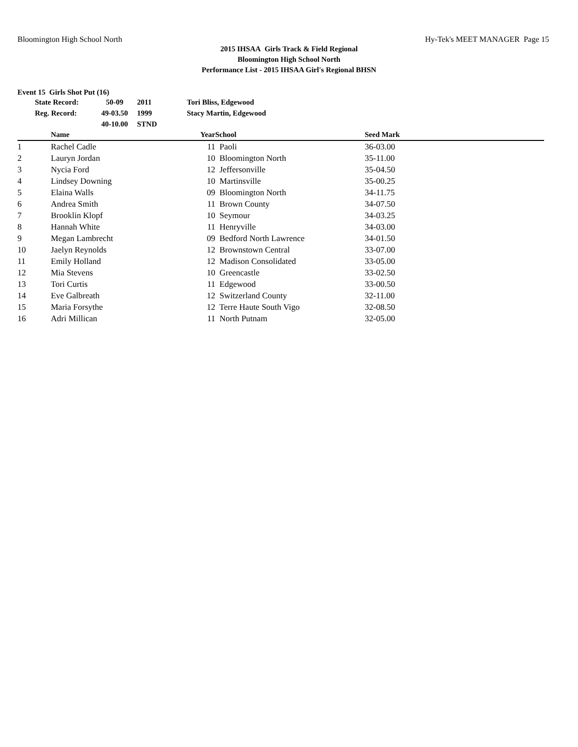Bloomington High School North Hy-Tek's MEET MANAGER Page 15
2015 IHSAA Girls Track & Field Regional
Bloomington High School North
Performance List - 2015 IHSAA Girl's Regional BHSN
Event 15 Girls Shot Put (16)
| State Record: | 50-09 | 2011 | Tori Bliss, Edgewood |
| Reg. Record: | 49-03.50 | 1999 | Stacy Martin, Edgewood |
| | 40-10.00 | STND | |
| | Name | Year | School | Seed Mark | |
| --- | --- | --- | --- | --- | --- |
| 1 | Rachel Cadle | 11 | Paoli | 36-03.00 | |
| 2 | Lauryn Jordan | 10 | Bloomington North | 35-11.00 | |
| 3 | Nycia Ford | 12 | Jeffersonville | 35-04.50 | |
| 4 | Lindsey Downing | 10 | Martinsville | 35-00.25 | |
| 5 | Elaina Walls | 09 | Bloomington North | 34-11.75 | |
| 6 | Andrea Smith | 11 | Brown County | 34-07.50 | |
| 7 | Brooklin Klopf | 10 | Seymour | 34-03.25 | |
| 8 | Hannah White | 11 | Henryville | 34-03.00 | |
| 9 | Megan Lambrecht | 09 | Bedford North Lawrence | 34-01.50 | |
| 10 | Jaelyn Reynolds | 12 | Brownstown Central | 33-07.00 | |
| 11 | Emily Holland | 12 | Madison Consolidated | 33-05.00 | |
| 12 | Mia Stevens | 10 | Greencastle | 33-02.50 | |
| 13 | Tori Curtis | 11 | Edgewood | 33-00.50 | |
| 14 | Eve Galbreath | 12 | Switzerland County | 32-11.00 | |
| 15 | Maria Forsythe | 12 | Terre Haute South Vigo | 32-08.50 | |
| 16 | Adri Millican | 11 | North Putnam | 32-05.00 | |